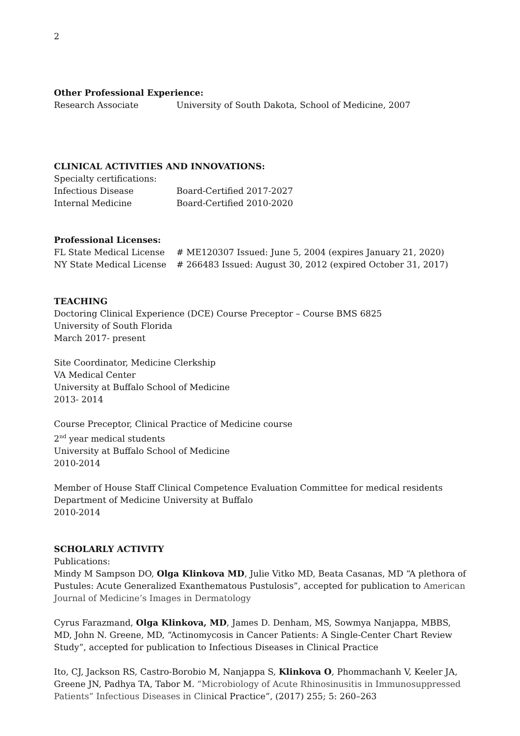2
Other Professional Experience:
Research Associate University of South Dakota, School of Medicine, 2007
CLINICAL ACTIVITIES AND INNOVATIONS:
Specialty certifications:
Infectious Disease Board-Certified 2017-2027
Internal Medicine Board-Certified 2010-2020
Professional Licenses:
FL State Medical License # ME120307 Issued: June 5, 2004 (expires January 21, 2020)
NY State Medical License # 266483 Issued: August 30, 2012 (expired October 31, 2017)
TEACHING
Doctoring Clinical Experience (DCE) Course Preceptor – Course BMS 6825
University of South Florida
March 2017- present
Site Coordinator, Medicine Clerkship
VA Medical Center
University at Buffalo School of Medicine
2013- 2014
Course Preceptor, Clinical Practice of Medicine course
2<sup>nd</sup> year medical students
University at Buffalo School of Medicine
2010-2014
Member of House Staff Clinical Competence Evaluation Committee for medical residents
Department of Medicine University at Buffalo
2010-2014
SCHOLARLY ACTIVITY
Publications:
Mindy M Sampson DO, Olga Klinkova MD, Julie Vitko MD, Beata Casanas, MD “A plethora of Pustules: Acute Generalized Exanthematous Pustulosis”, accepted for publication to American Journal of Medicine’s Images in Dermatology
Cyrus Farazmand, Olga Klinkova, MD, James D. Denham, MS, Sowmya Nanjappa, MBBS, MD, John N. Greene, MD, “Actinomycosis in Cancer Patients: A Single-Center Chart Review Study”, accepted for publication to Infectious Diseases in Clinical Practice
Ito, CJ, Jackson RS, Castro-Borobio M, Nanjappa S, Klinkova O, Phommachanh V, Keeler JA, Greene JN, Padhya TA, Tabor M. “Microbiology of Acute Rhinosinusitis in Immunosuppressed Patients” Infectious Diseases in Clinical Practice”, (2017) 255; 5: 260–263